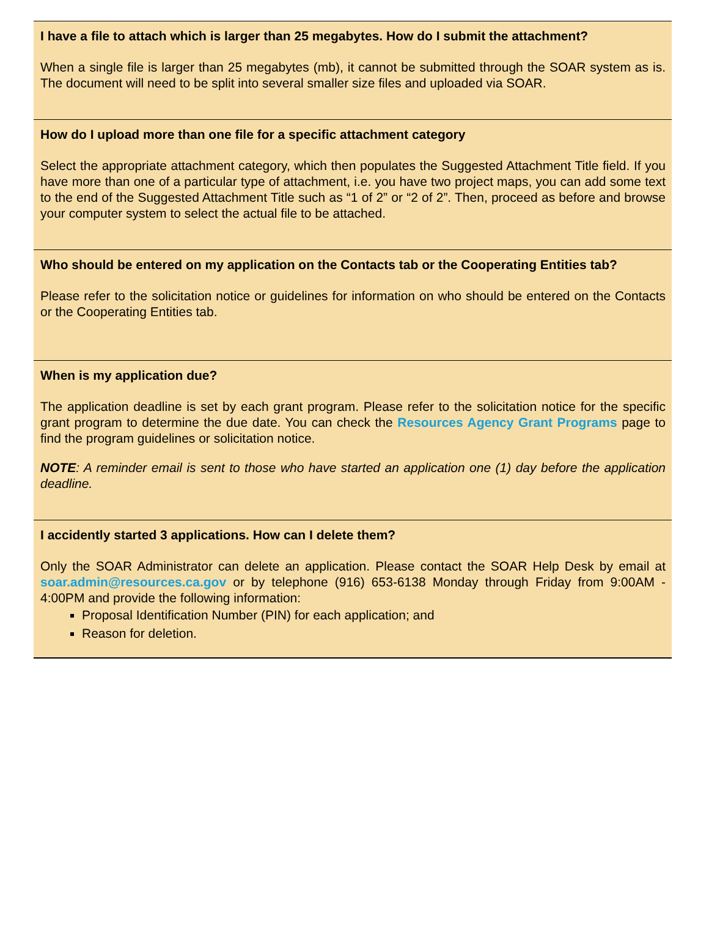I have a file to attach which is larger than 25 megabytes. How do I submit the attachment?
When a single file is larger than 25 megabytes (mb), it cannot be submitted through the SOAR system as is. The document will need to be split into several smaller size files and uploaded via SOAR.
How do I upload more than one file for a specific attachment category
Select the appropriate attachment category, which then populates the Suggested Attachment Title field. If you have more than one of a particular type of attachment, i.e. you have two project maps, you can add some text to the end of the Suggested Attachment Title such as “1 of 2” or “2 of 2”. Then, proceed as before and browse your computer system to select the actual file to be attached.
Who should be entered on my application on the Contacts tab or the Cooperating Entities tab?
Please refer to the solicitation notice or guidelines for information on who should be entered on the Contacts or the Cooperating Entities tab.
When is my application due?
The application deadline is set by each grant program. Please refer to the solicitation notice for the specific grant program to determine the due date. You can check the Resources Agency Grant Programs page to find the program guidelines or solicitation notice.
NOTE: A reminder email is sent to those who have started an application one (1) day before the application deadline.
I accidently started 3 applications. How can I delete them?
Only the SOAR Administrator can delete an application. Please contact the SOAR Help Desk by email at soar.admin@resources.ca.gov or by telephone (916) 653-6138 Monday through Friday from 9:00AM - 4:00PM and provide the following information:
Proposal Identification Number (PIN) for each application; and
Reason for deletion.